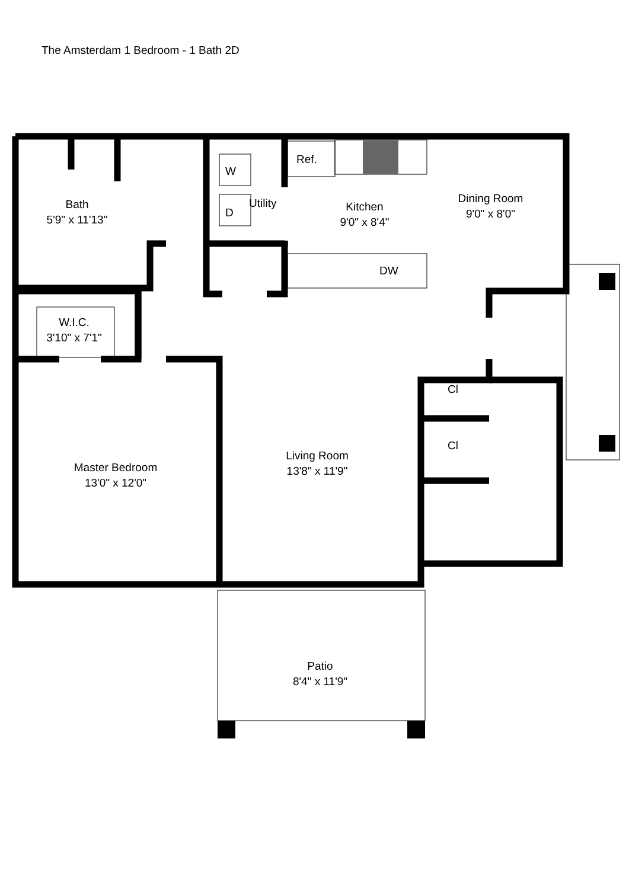The Amsterdam 1 Bedroom - 1 Bath 2D
Bath
5'9" x 11'13"
Utility
W
D
Ref.
Kitchen
9'0" x 8'4"
Dining Room
9'0" x 8'0"
DW
W.I.C.
3'10" x 7'1"
Cl
Cl
Living Room
13'8" x 11'9"
Master Bedroom
13'0" x 12'0"
Patio
8'4" x 11'9"